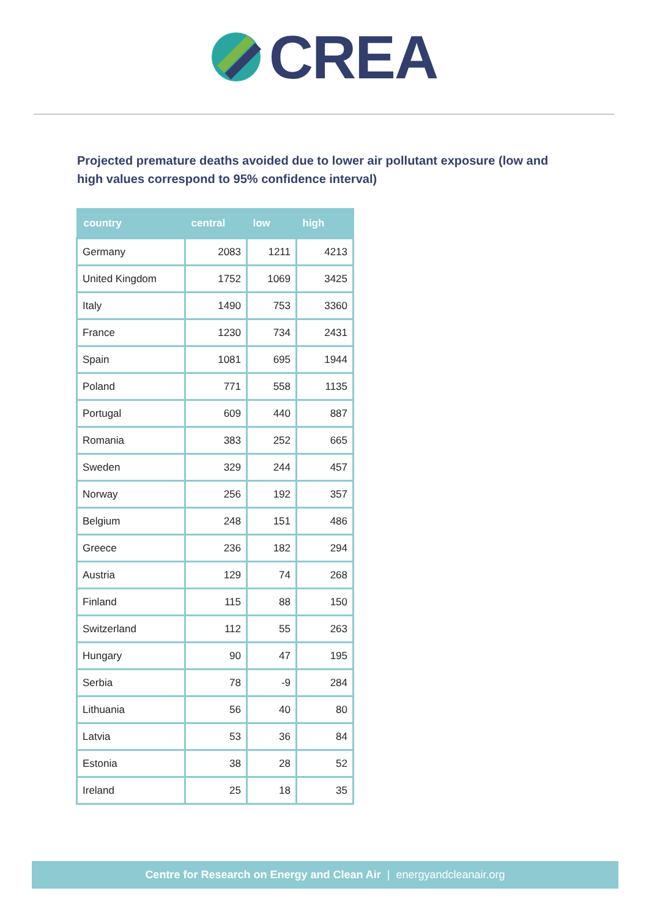CREA
Projected premature deaths avoided due to lower air pollutant exposure (low and high values correspond to 95% confidence interval)
| country | central | low | high |
| --- | --- | --- | --- |
| Germany | 2083 | 1211 | 4213 |
| United Kingdom | 1752 | 1069 | 3425 |
| Italy | 1490 | 753 | 3360 |
| France | 1230 | 734 | 2431 |
| Spain | 1081 | 695 | 1944 |
| Poland | 771 | 558 | 1135 |
| Portugal | 609 | 440 | 887 |
| Romania | 383 | 252 | 665 |
| Sweden | 329 | 244 | 457 |
| Norway | 256 | 192 | 357 |
| Belgium | 248 | 151 | 486 |
| Greece | 236 | 182 | 294 |
| Austria | 129 | 74 | 268 |
| Finland | 115 | 88 | 150 |
| Switzerland | 112 | 55 | 263 |
| Hungary | 90 | 47 | 195 |
| Serbia | 78 | -9 | 284 |
| Lithuania | 56 | 40 | 80 |
| Latvia | 53 | 36 | 84 |
| Estonia | 38 | 28 | 52 |
| Ireland | 25 | 18 | 35 |
Centre for Research on Energy and Clean Air | energyandcleanair.org